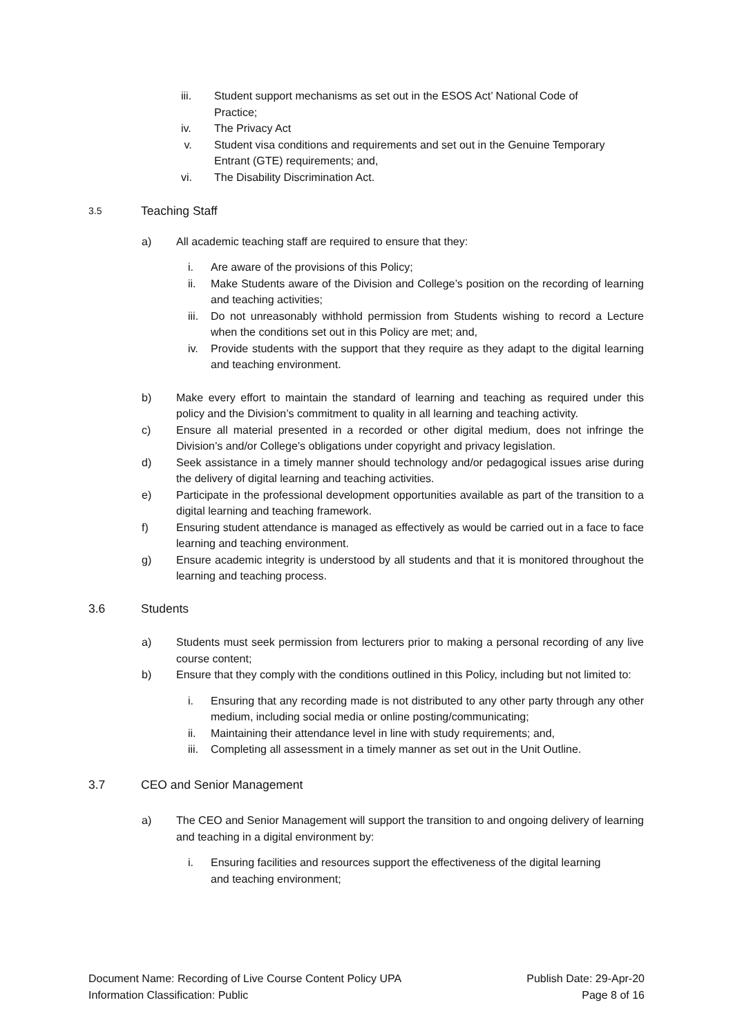iii. Student support mechanisms as set out in the ESOS Act’ National Code of Practice;
iv. The Privacy Act
v. Student visa conditions and requirements and set out in the Genuine Temporary Entrant (GTE) requirements; and,
vi. The Disability Discrimination Act.
3.5 Teaching Staff
a) All academic teaching staff are required to ensure that they:
i. Are aware of the provisions of this Policy;
ii. Make Students aware of the Division and College’s position on the recording of learning and teaching activities;
iii. Do not unreasonably withhold permission from Students wishing to record a Lecture when the conditions set out in this Policy are met; and,
iv. Provide students with the support that they require as they adapt to the digital learning and teaching environment.
b) Make every effort to maintain the standard of learning and teaching as required under this policy and the Division’s commitment to quality in all learning and teaching activity.
c) Ensure all material presented in a recorded or other digital medium, does not infringe the Division’s and/or College’s obligations under copyright and privacy legislation.
d) Seek assistance in a timely manner should technology and/or pedagogical issues arise during the delivery of digital learning and teaching activities.
e) Participate in the professional development opportunities available as part of the transition to a digital learning and teaching framework.
f) Ensuring student attendance is managed as effectively as would be carried out in a face to face learning and teaching environment.
g) Ensure academic integrity is understood by all students and that it is monitored throughout the learning and teaching process.
3.6 Students
a) Students must seek permission from lecturers prior to making a personal recording of any live course content;
b) Ensure that they comply with the conditions outlined in this Policy, including but not limited to:
i. Ensuring that any recording made is not distributed to any other party through any other medium, including social media or online posting/communicating;
ii. Maintaining their attendance level in line with study requirements; and,
iii. Completing all assessment in a timely manner as set out in the Unit Outline.
3.7 CEO and Senior Management
a) The CEO and Senior Management will support the transition to and ongoing delivery of learning and teaching in a digital environment by:
i. Ensuring facilities and resources support the effectiveness of the digital learning and teaching environment;
Document Name: Recording of Live Course Content Policy UPA
Information Classification: Public
Publish Date: 29-Apr-20
Page 8 of 16